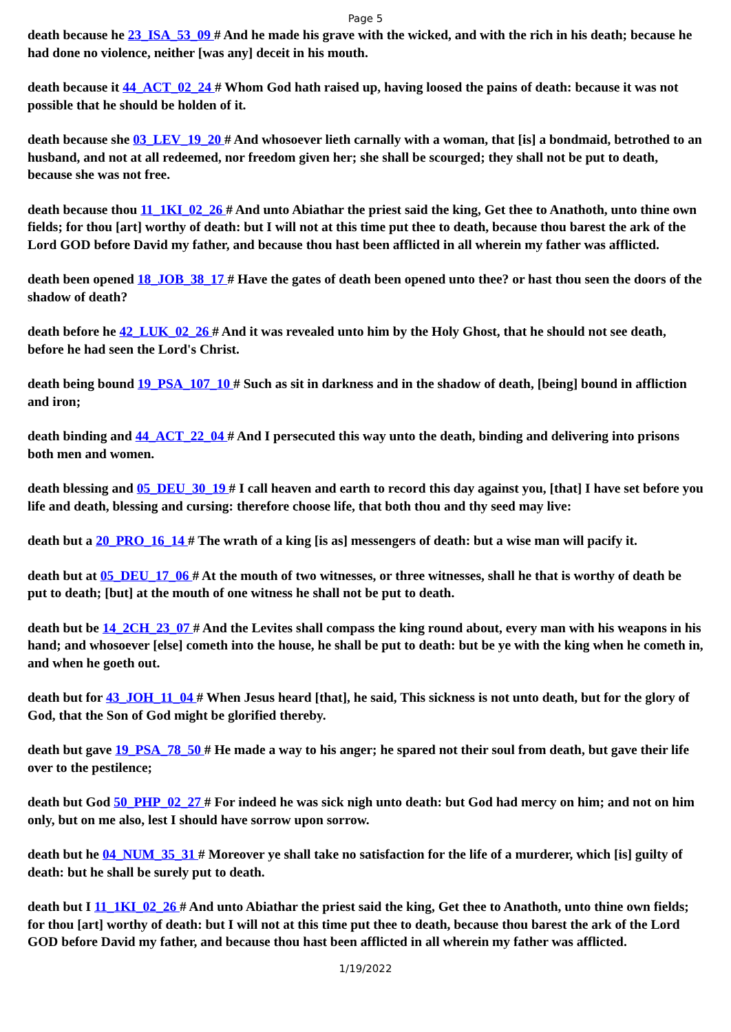Page 5
death because he 23_ISA_53_09 # And he made his grave with the wicked, and with the rich in his death; because he had done no violence, neither [was any] deceit in his mouth.
death because it 44_ACT_02_24 # Whom God hath raised up, having loosed the pains of death: because it was not possible that he should be holden of it.
death because she 03_LEV_19_20 # And whosoever lieth carnally with a woman, that [is] a bondmaid, betrothed to an husband, and not at all redeemed, nor freedom given her; she shall be scourged; they shall not be put to death, because she was not free.
death because thou 11_1KI_02_26 # And unto Abiathar the priest said the king, Get thee to Anathoth, unto thine own fields; for thou [art] worthy of death: but I will not at this time put thee to death, because thou barest the ark of the Lord GOD before David my father, and because thou hast been afflicted in all wherein my father was afflicted.
death been opened 18_JOB_38_17 # Have the gates of death been opened unto thee? or hast thou seen the doors of the shadow of death?
death before he 42_LUK_02_26 # And it was revealed unto him by the Holy Ghost, that he should not see death, before he had seen the Lord's Christ.
death being bound 19_PSA_107_10 # Such as sit in darkness and in the shadow of death, [being] bound in affliction and iron;
death binding and 44_ACT_22_04 # And I persecuted this way unto the death, binding and delivering into prisons both men and women.
death blessing and 05_DEU_30_19 # I call heaven and earth to record this day against you, [that] I have set before you life and death, blessing and cursing: therefore choose life, that both thou and thy seed may live:
death but a 20_PRO_16_14 # The wrath of a king [is as] messengers of death: but a wise man will pacify it.
death but at 05_DEU_17_06 # At the mouth of two witnesses, or three witnesses, shall he that is worthy of death be put to death; [but] at the mouth of one witness he shall not be put to death.
death but be 14_2CH_23_07 # And the Levites shall compass the king round about, every man with his weapons in his hand; and whosoever [else] cometh into the house, he shall be put to death: but be ye with the king when he cometh in, and when he goeth out.
death but for 43_JOH_11_04 # When Jesus heard [that], he said, This sickness is not unto death, but for the glory of God, that the Son of God might be glorified thereby.
death but gave 19_PSA_78_50 # He made a way to his anger; he spared not their soul from death, but gave their life over to the pestilence;
death but God 50_PHP_02_27 # For indeed he was sick nigh unto death: but God had mercy on him; and not on him only, but on me also, lest I should have sorrow upon sorrow.
death but he 04_NUM_35_31 # Moreover ye shall take no satisfaction for the life of a murderer, which [is] guilty of death: but he shall be surely put to death.
death but I 11_1KI_02_26 # And unto Abiathar the priest said the king, Get thee to Anathoth, unto thine own fields; for thou [art] worthy of death: but I will not at this time put thee to death, because thou barest the ark of the Lord GOD before David my father, and because thou hast been afflicted in all wherein my father was afflicted.
1/19/2022